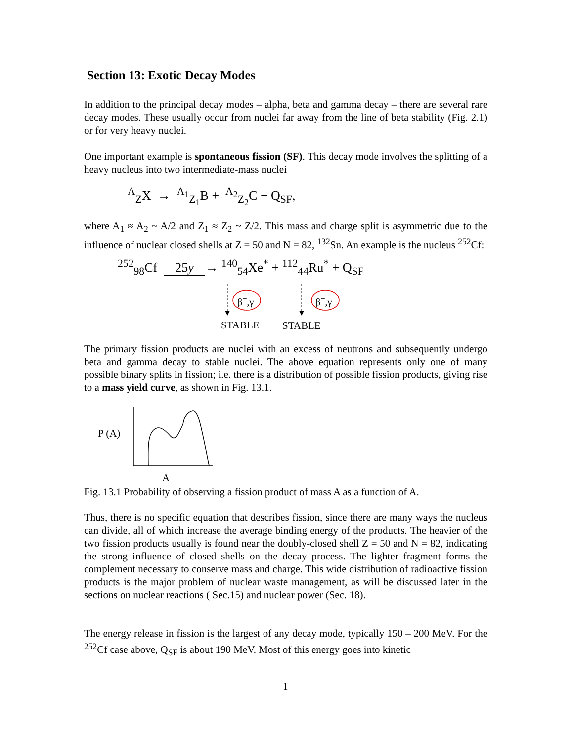Section 13: Exotic Decay Modes
In addition to the principal decay modes – alpha, beta and gamma decay – there are several rare decay modes. These usually occur from nuclei far away from the line of beta stability (Fig. 2.1) or for very heavy nuclei.
One important example is spontaneous fission (SF). This decay mode involves the splitting of a heavy nucleus into two intermediate-mass nuclei
<sup>A</sup><sub>Z</sub>X → <sup>A<sub>1</sub></sup><sub>Z<sub>1</sub></sub>B + <sup>A<sub>2</sub></sup><sub>Z<sub>2</sub></sub>C + Q<sub>SF</sub>,
where A<sub>1</sub> ≈ A<sub>2</sub> ~ A/2 and Z<sub>1</sub> ≈ Z<sub>2</sub> ~ Z/2. This mass and charge split is asymmetric due to the influence of nuclear closed shells at Z = 50 and N = 82, <sup>132</sup>Sn. An example is the nucleus <sup>252</sup>Cf:
<sup>252</sup> <sub>98</sub>Cf 25y → <sup>140</sup><sub>54</sub>Xe<sup>*</sup> + <sup>112</sup><sub>44</sub>Ru<sup>*</sup> + Q<sub>SF</sub>
β<sup>−</sup>,γ β<sup>−</sup>,γ
STABLE STABLE
The primary fission products are nuclei with an excess of neutrons and subsequently undergo beta and gamma decay to stable nuclei. The above equation represents only one of many possible binary splits in fission; i.e. there is a distribution of possible fission products, giving rise to a mass yield curve, as shown in Fig. 13.1.
P (A)
A
Fig. 13.1 Probability of observing a fission product of mass A as a function of A.
Thus, there is no specific equation that describes fission, since there are many ways the nucleus can divide, all of which increase the average binding energy of the products. The heavier of the two fission products usually is found near the doubly-closed shell Z = 50 and N = 82, indicating the strong influence of closed shells on the decay process. The lighter fragment forms the complement necessary to conserve mass and charge. This wide distribution of radioactive fission products is the major problem of nuclear waste management, as will be discussed later in the sections on nuclear reactions ( Sec.15) and nuclear power (Sec. 18).
The energy release in fission is the largest of any decay mode, typically 150 – 200 MeV. For the <sup>252</sup>Cf case above, Q<sub>SF</sub> is about 190 MeV. Most of this energy goes into kinetic
1